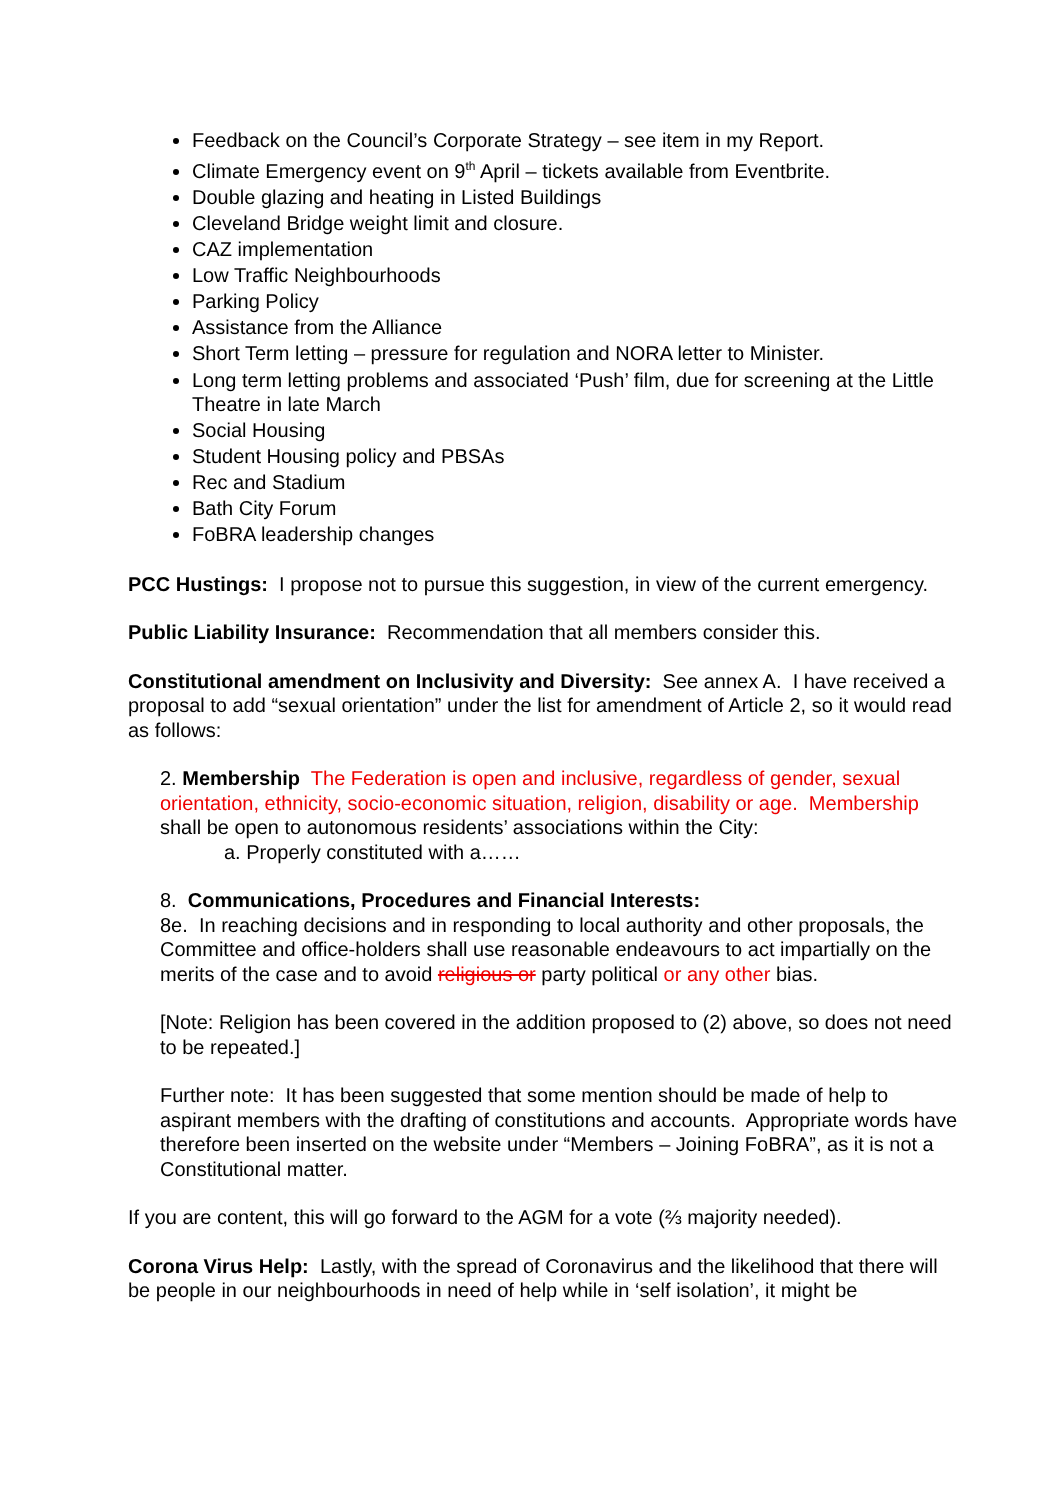Feedback on the Council’s Corporate Strategy – see item in my Report.
Climate Emergency event on 9<sup>th</sup> April – tickets available from Eventbrite.
Double glazing and heating in Listed Buildings
Cleveland Bridge weight limit and closure.
CAZ implementation
Low Traffic Neighbourhoods
Parking Policy
Assistance from the Alliance
Short Term letting – pressure for regulation and NORA letter to Minister.
Long term letting problems and associated ‘Push’ film, due for screening at the Little Theatre in late March
Social Housing
Student Housing policy and PBSAs
Rec and Stadium
Bath City Forum
FoBRA leadership changes
PCC Hustings: I propose not to pursue this suggestion, in view of the current emergency.
Public Liability Insurance: Recommendation that all members consider this.
Constitutional amendment on Inclusivity and Diversity: See annex A. I have received a proposal to add “sexual orientation” under the list for amendment of Article 2, so it would read as follows:
2. Membership The Federation is open and inclusive, regardless of gender, sexual orientation, ethnicity, socio-economic situation, religion, disability or age. Membership shall be open to autonomous residents’ associations within the City:
a. Properly constituted with a……
8. Communications, Procedures and Financial Interests:
8e. In reaching decisions and in responding to local authority and other proposals, the Committee and office-holders shall use reasonable endeavours to act impartially on the merits of the case and to avoid religious or party political or any other bias.
[Note: Religion has been covered in the addition proposed to (2) above, so does not need to be repeated.]
Further note: It has been suggested that some mention should be made of help to aspirant members with the drafting of constitutions and accounts. Appropriate words have therefore been inserted on the website under “Members – Joining FoBRA”, as it is not a Constitutional matter.
If you are content, this will go forward to the AGM for a vote (⅔ majority needed).
Corona Virus Help: Lastly, with the spread of Coronavirus and the likelihood that there will be people in our neighbourhoods in need of help while in ‘self isolation’, it might be